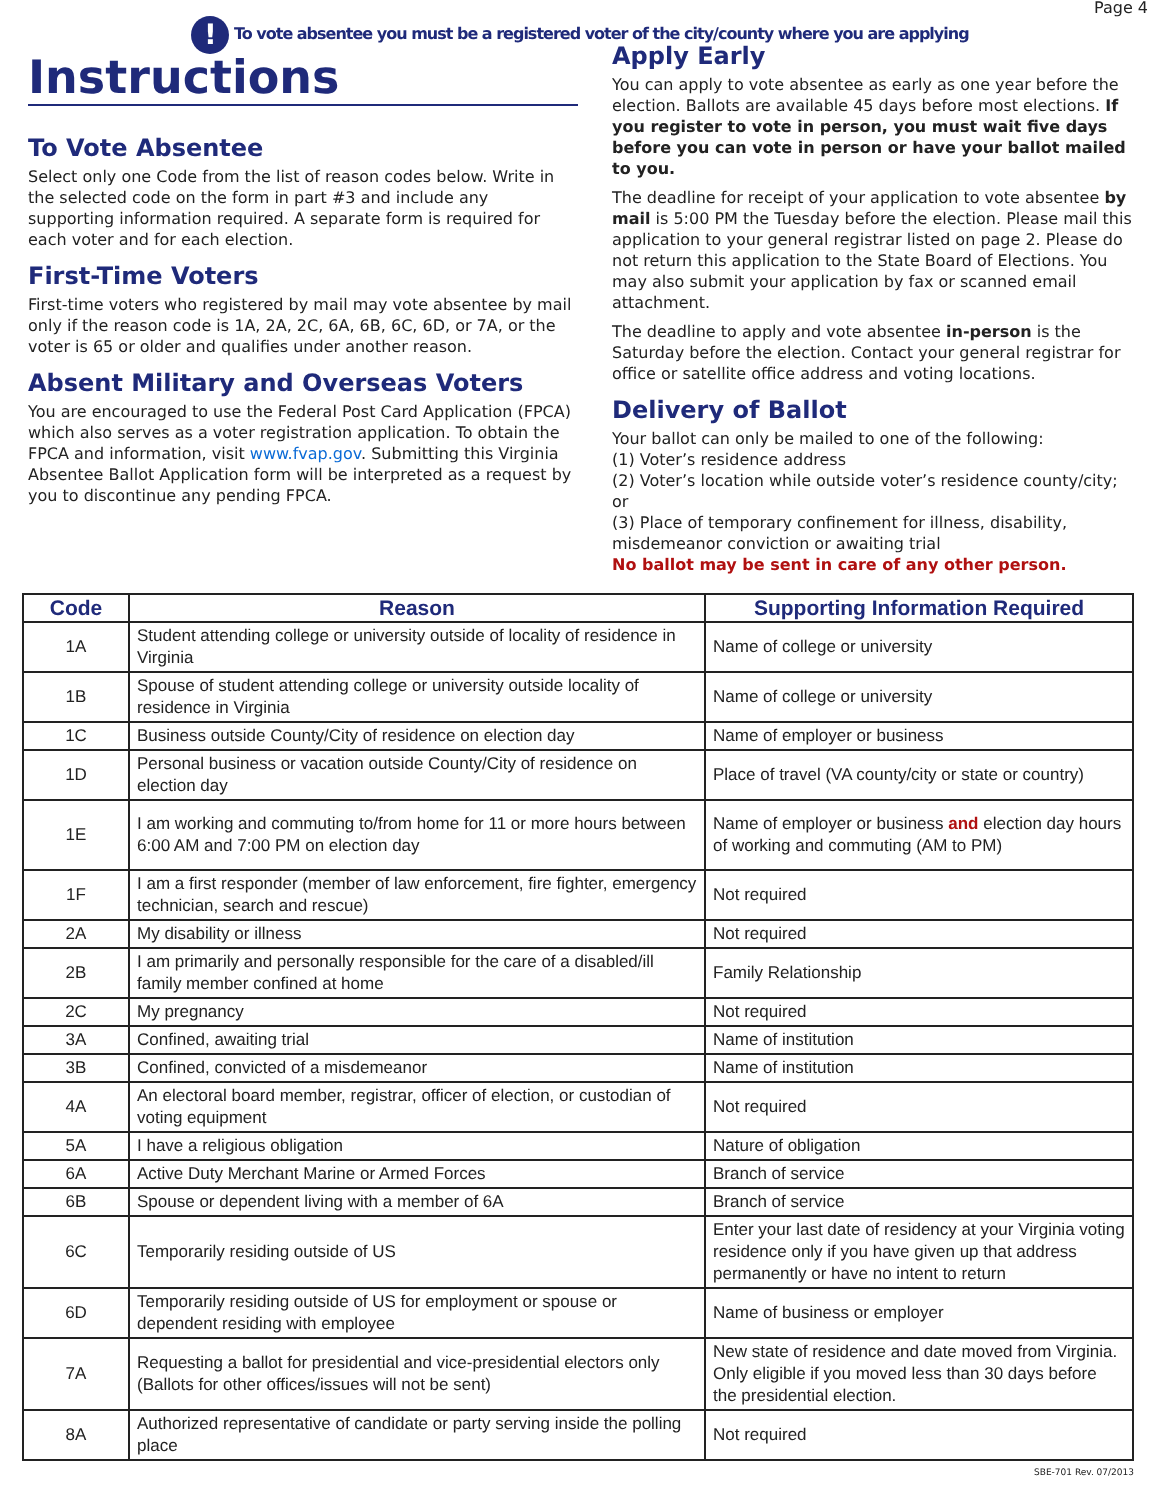Page 4
! To vote absentee you must be a registered voter of the city/county where you are applying
Instructions
To Vote Absentee
Select only one Code from the list of reason codes below. Write in the selected code on the form in part #3 and include any supporting information required. A separate form is required for each voter and for each election.
First-Time Voters
First-time voters who registered by mail may vote absentee by mail only if the reason code is 1A, 2A, 2C, 6A, 6B, 6C, 6D, or 7A, or the voter is 65 or older and qualifies under another reason.
Absent Military and Overseas Voters
You are encouraged to use the Federal Post Card Application (FPCA) which also serves as a voter registration application. To obtain the FPCA and information, visit www.fvap.gov. Submitting this Virginia Absentee Ballot Application form will be interpreted as a request by you to discontinue any pending FPCA.
Apply Early
You can apply to vote absentee as early as one year before the election. Ballots are available 45 days before most elections. If you register to vote in person, you must wait five days before you can vote in person or have your ballot mailed to you.
The deadline for receipt of your application to vote absentee by mail is 5:00 PM the Tuesday before the election. Please mail this application to your general registrar listed on page 2. Please do not return this application to the State Board of Elections. You may also submit your application by fax or scanned email attachment.
The deadline to apply and vote absentee in-person is the Saturday before the election. Contact your general registrar for office or satellite office address and voting locations.
Delivery of Ballot
Your ballot can only be mailed to one of the following:
(1) Voter’s residence address
(2) Voter’s location while outside voter’s residence county/city; or
(3) Place of temporary confinement for illness, disability, misdemeanor conviction or awaiting trial
No ballot may be sent in care of any other person.
| Code | Reason | Supporting Information Required |
| --- | --- | --- |
| 1A | Student attending college or university outside of locality of residence in Virginia | Name of college or university |
| 1B | Spouse of student attending college or university outside locality of residence in Virginia | Name of college or university |
| 1C | Business outside County/City of residence on election day | Name of employer or business |
| 1D | Personal business or vacation outside County/City of residence on election day | Place of travel (VA county/city or state or country) |
| 1E | I am working and commuting to/from home for 11 or more hours between 6:00 AM and 7:00 PM on election day | Name of employer or business and election day hours of working and commuting (AM to PM) |
| 1F | I am a first responder (member of law enforcement, fire fighter, emergency technician, search and rescue) | Not required |
| 2A | My disability or illness | Not required |
| 2B | I am primarily and personally responsible for the care of a disabled/ill family member confined at home | Family Relationship |
| 2C | My pregnancy | Not required |
| 3A | Confined, awaiting trial | Name of institution |
| 3B | Confined, convicted of a misdemeanor | Name of institution |
| 4A | An electoral board member, registrar, officer of election, or custodian of voting equipment | Not required |
| 5A | I have a religious obligation | Nature of obligation |
| 6A | Active Duty Merchant Marine or Armed Forces | Branch of service |
| 6B | Spouse or dependent living with a member of 6A | Branch of service |
| 6C | Temporarily residing outside of US | Enter your last date of residency at your Virginia voting residence only if you have given up that address permanently or have no intent to return |
| 6D | Temporarily residing outside of US for employment or spouse or dependent residing with employee | Name of business or employer |
| 7A | Requesting a ballot for presidential and vice-presidential electors only (Ballots for other offices/issues will not be sent) | New state of residence and date moved from Virginia. Only eligible if you moved less than 30 days before the presidential election. |
| 8A | Authorized representative of candidate or party serving inside the polling place | Not required |
SBE-701 Rev. 07/2013